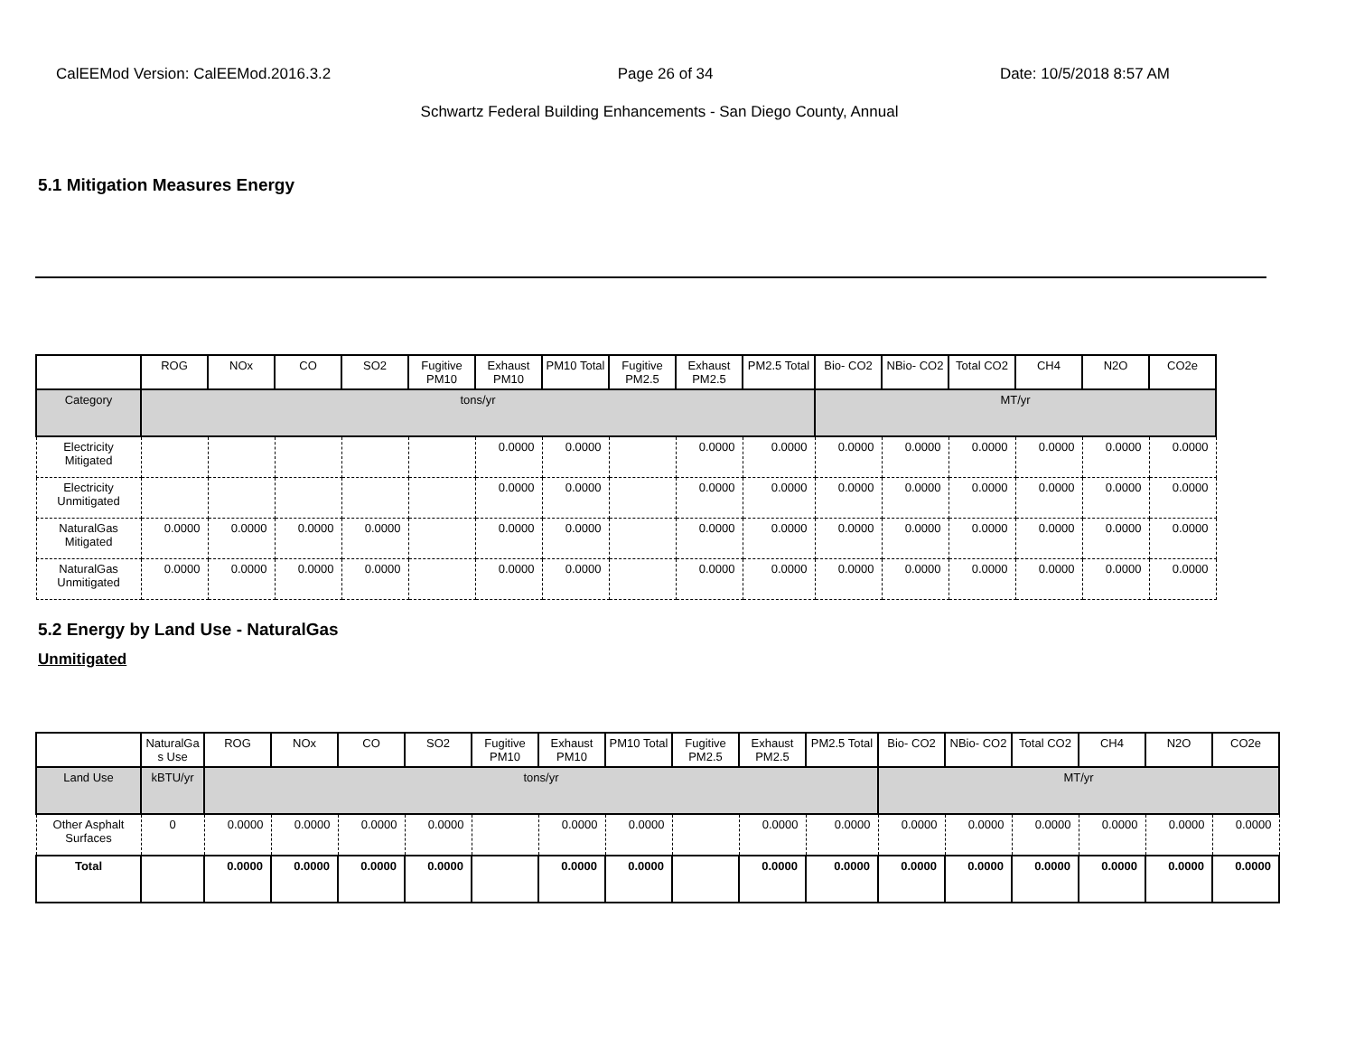CalEEMod Version: CalEEMod.2016.3.2 Page 26 of 34 Date: 10/5/2018 8:57 AM
Schwartz Federal Building Enhancements - San Diego County, Annual
5.1 Mitigation Measures Energy
| | ROG | NOx | CO | SO2 | Fugitive PM10 | Exhaust PM10 | PM10 Total | Fugitive PM2.5 | Exhaust PM2.5 | PM2.5 Total | Bio- CO2 | NBio- CO2 | Total CO2 | CH4 | N2O | CO2e |
| --- | --- | --- | --- | --- | --- | --- | --- | --- | --- | --- | --- | --- | --- | --- | --- | --- |
| Category | tons/yr | | | | | | | | | | MT/yr | | | | | |
| Electricity Mitigated | | | | | | 0.0000 | 0.0000 | | 0.0000 | 0.0000 | 0.0000 | 0.0000 | 0.0000 | 0.0000 | 0.0000 | 0.0000 |
| Electricity Unmitigated | | | | | | 0.0000 | 0.0000 | | 0.0000 | 0.0000 | 0.0000 | 0.0000 | 0.0000 | 0.0000 | 0.0000 | 0.0000 |
| NaturalGas Mitigated | 0.0000 | 0.0000 | 0.0000 | 0.0000 | | 0.0000 | 0.0000 | | 0.0000 | 0.0000 | 0.0000 | 0.0000 | 0.0000 | 0.0000 | 0.0000 | 0.0000 |
| NaturalGas Unmitigated | 0.0000 | 0.0000 | 0.0000 | 0.0000 | | 0.0000 | 0.0000 | | 0.0000 | 0.0000 | 0.0000 | 0.0000 | 0.0000 | 0.0000 | 0.0000 | 0.0000 |
5.2 Energy by Land Use - NaturalGas
Unmitigated
| | NaturalGa s Use | ROG | NOx | CO | SO2 | Fugitive PM10 | Exhaust PM10 | PM10 Total | Fugitive PM2.5 | Exhaust PM2.5 | PM2.5 Total | Bio- CO2 | NBio- CO2 | Total CO2 | CH4 | N2O | CO2e |
| --- | --- | --- | --- | --- | --- | --- | --- | --- | --- | --- | --- | --- | --- | --- | --- | --- | --- |
| Land Use | kBTU/yr | tons/yr | | | | | | | | | | MT/yr | | | | | |
| Other Asphalt Surfaces | 0 | 0.0000 | 0.0000 | 0.0000 | 0.0000 | | 0.0000 | 0.0000 | | 0.0000 | 0.0000 | 0.0000 | 0.0000 | 0.0000 | 0.0000 | 0.0000 | 0.0000 |
| Total | | 0.0000 | 0.0000 | 0.0000 | 0.0000 | | 0.0000 | 0.0000 | | 0.0000 | 0.0000 | 0.0000 | 0.0000 | 0.0000 | 0.0000 | 0.0000 | 0.0000 |